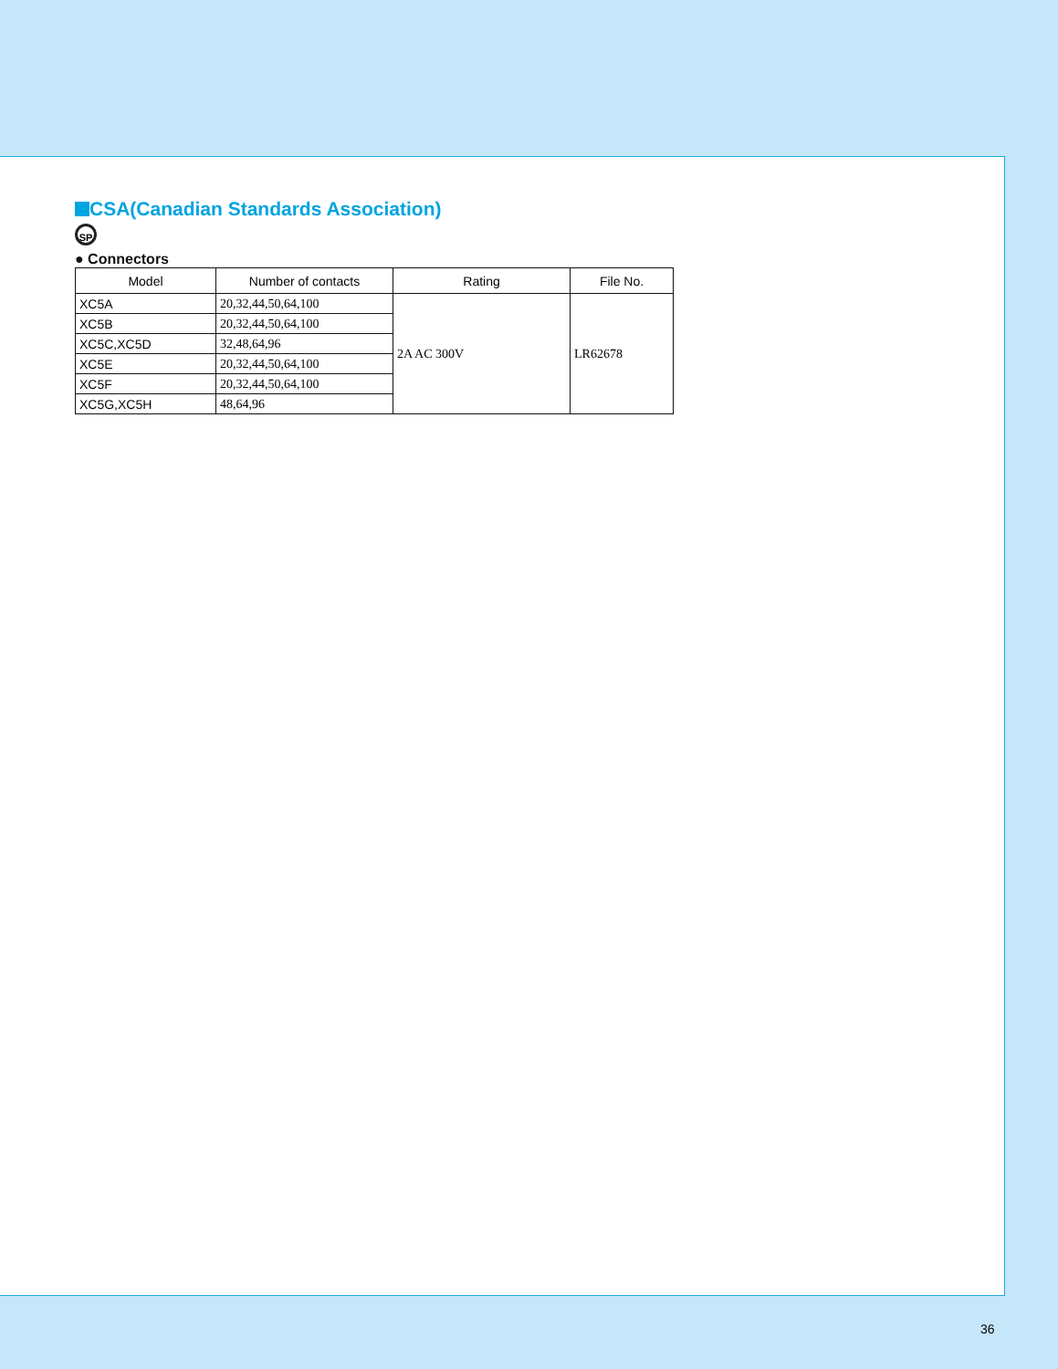CSA(Canadian Standards Association)
SP
● Connectors
| Model | Number of contacts | Rating | File No. |
| --- | --- | --- | --- |
| XC5A | 20,32,44,50,64,100 | 2A AC 300V | LR62678 |
| XC5B | 20,32,44,50,64,100 | | |
| XC5C,XC5D | 32,48,64,96 | | |
| XC5E | 20,32,44,50,64,100 | | |
| XC5F | 20,32,44,50,64,100 | | |
| XC5G,XC5H | 48,64,96 | | |
36